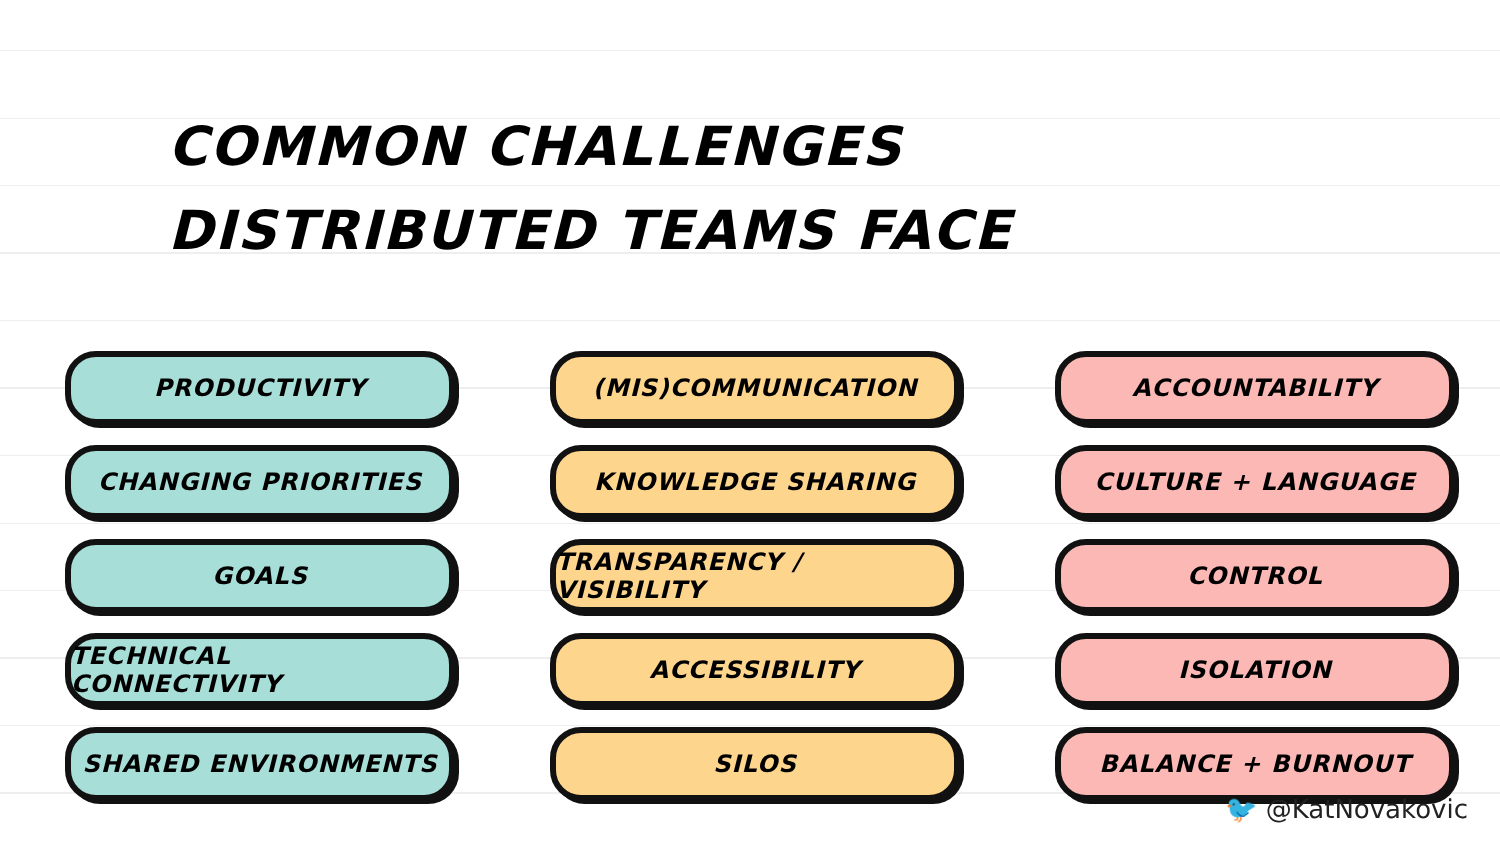COMMON CHALLENGES
DISTRIBUTED TEAMS FACE
PRODUCTIVITY
(MIS)COMMUNICATION
ACCOUNTABILITY
CHANGING PRIORITIES
KNOWLEDGE SHARING
CULTURE + LANGUAGE
GOALS
TRANSPARENCY / VISIBILITY
CONTROL
TECHNICAL CONNECTIVITY
ACCESSIBILITY
ISOLATION
SHARED ENVIRONMENTS
SILOS
BALANCE + BURNOUT
🐦 @KatNovakovic